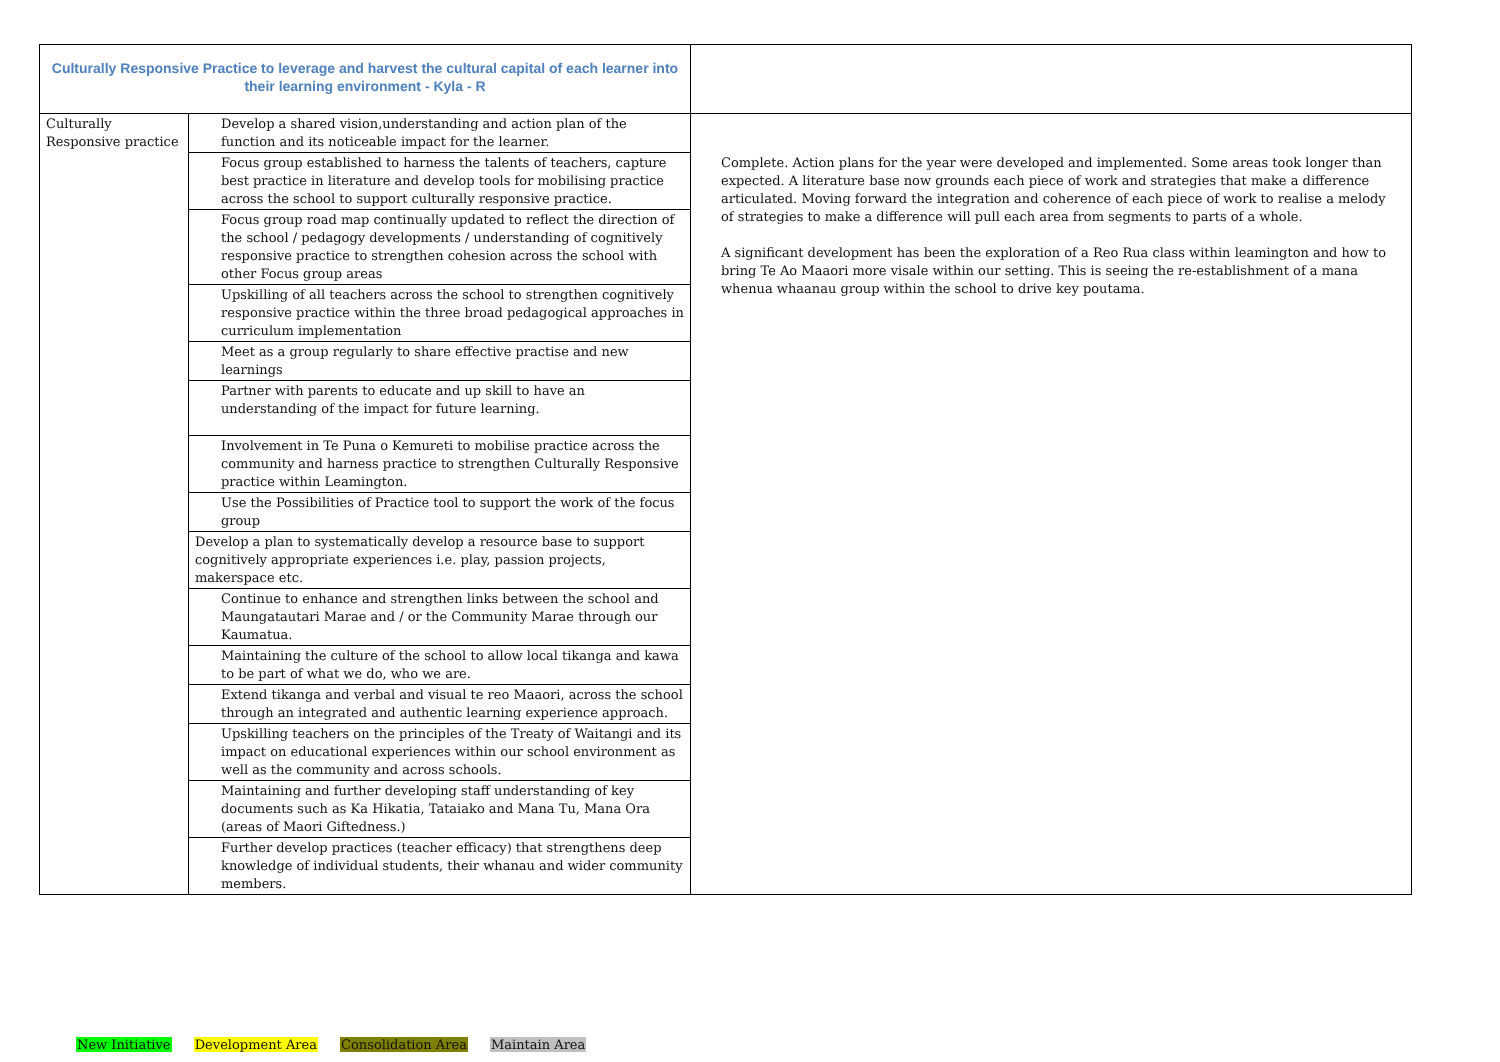| Culturally Responsive Practice to leverage and harvest the cultural capital of each learner into their learning environment - Kyla - R | | |
| Culturally Responsive practice | Develop a shared vision,understanding and action plan of the function and its noticeable impact for the learner. | Complete. Action plans for the year were developed and implemented. Some areas took longer than expected. A literature base now grounds each piece of work and strategies that make a difference articulated. Moving forward the integration and coherence of each piece of work to realise a melody of strategies to make a difference will pull each area from segments to parts of a whole. A significant development has been the exploration of a Reo Rua class within leamington and how to bring Te Ao Maaori more visale within our setting. This is seeing the re-establishment of a mana whenua whaanau group within the school to drive key poutama. |
| | Focus group established to harness the talents of teachers, capture best practice in literature and develop tools for mobilising practice across the school to support culturally responsive practice. | |
| | Focus group road map continually updated to reflect the direction of the school / pedagogy developments / understanding of cognitively responsive practice to strengthen cohesion across the school with other Focus group areas | |
| | Upskilling of all teachers across the school to strengthen cognitively responsive practice within the three broad pedagogical approaches in curriculum implementation | |
| | Meet as a group regularly to share effective practise and new learnings | |
| | Partner with parents to educate and up skill to have an understanding of the impact for future learning. | |
| | Involvement in Te Puna o Kemureti to mobilise practice across the community and harness practice to strengthen Culturally Responsive practice within Leamington. | |
| | Use the Possibilities of Practice tool to support the work of the focus group | |
| | Develop a plan to systematically develop a resource base to support cognitively appropriate experiences i.e. play, passion projects, makerspace etc. | |
| | Continue to enhance and strengthen links between the school and Maungatautari Marae and / or the Community Marae through our Kaumatua. | |
| | Maintaining the culture of the school to allow local tikanga and kawa to be part of what we do, who we are. | |
| | Extend tikanga and verbal and visual te reo Maaori, across the school through an integrated and authentic learning experience approach. | |
| | Upskilling teachers on the principles of the Treaty of Waitangi and its impact on educational experiences within our school environment as well as the community and across schools. | |
| | Maintaining and further developing staff understanding of key documents such as Ka Hikatia, Tataiako and Mana Tu, Mana Ora (areas of Maori Giftedness.) | |
| | Further develop practices (teacher efficacy) that strengthens deep knowledge of individual students, their whanau and wider community members. | |
New Initiative Development Area Consolidation Area Maintain Area